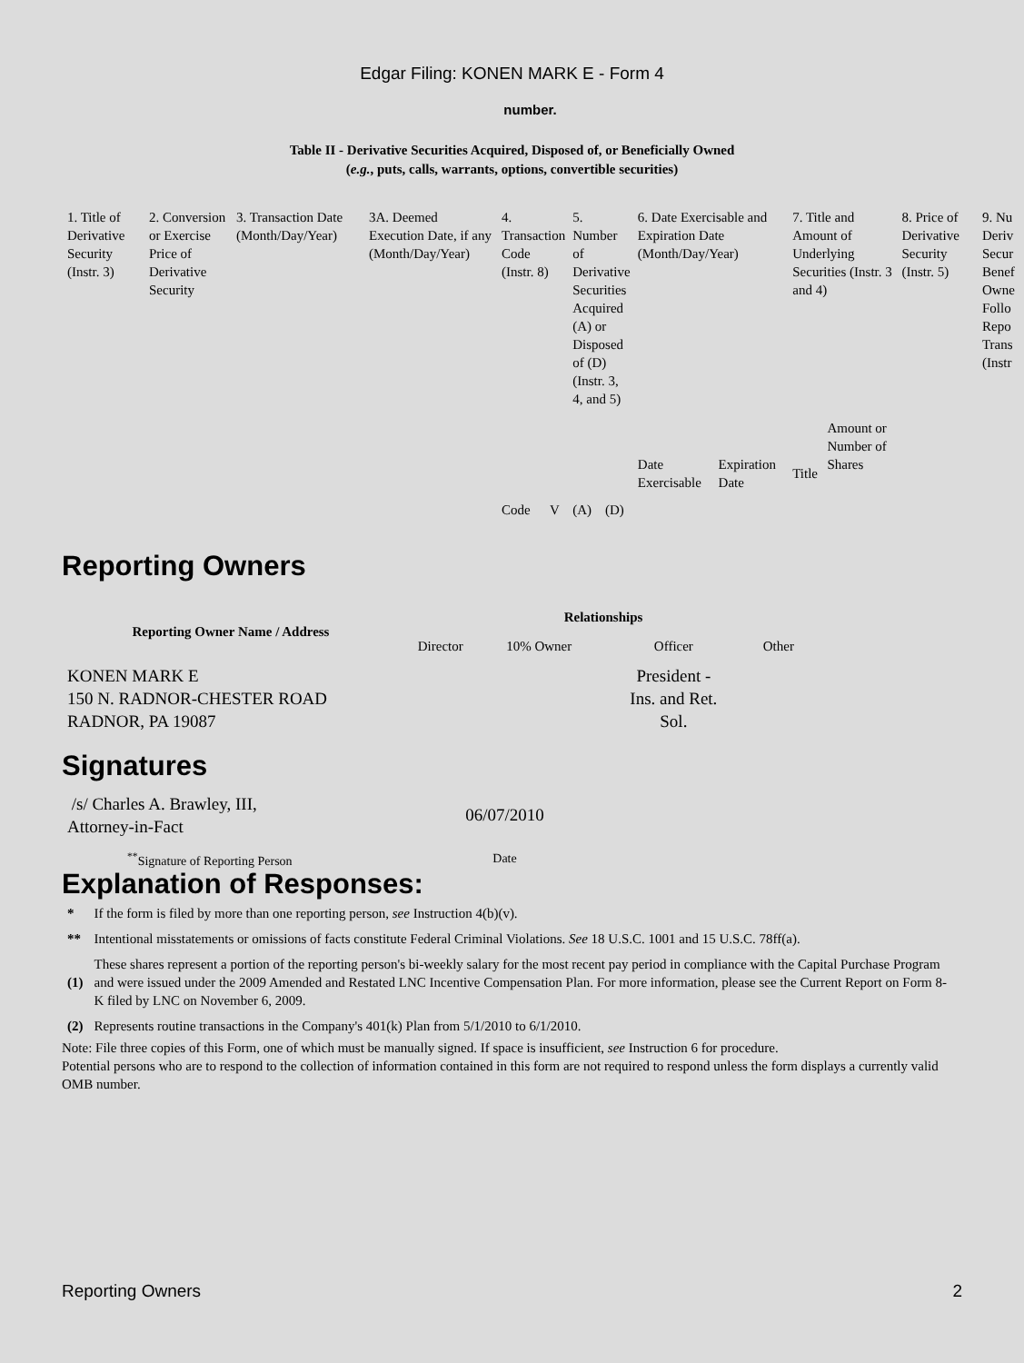Edgar Filing: KONEN MARK E - Form 4
number.
Table II - Derivative Securities Acquired, Disposed of, or Beneficially Owned
(e.g., puts, calls, warrants, options, convertible securities)
| 1. Title of Derivative Security (Instr. 3) | 2. Conversion or Exercise Price of Derivative Security | 3. Transaction Date (Month/Day/Year) | 3A. Deemed Execution Date, if any (Month/Day/Year) | 4. Transaction Code (Instr. 8) | | 5. Number of Derivative Securities Acquired (A) or Disposed of (D) (Instr. 3, 4, and 5) | | 6. Date Exercisable and Expiration Date (Month/Day/Year) | | 7. Title and Amount of Underlying Securities (Instr. 3 and 4) | | 8. Price of Derivative Security (Instr. 5) | 9. Nu Deriv Secur Benef Owne Follo Repo Trans (Instr |
| | | | | Code | V | (A) | (D) | Date Exercisable | Expiration Date | Title | Amount or Number of Shares | | |
Reporting Owners
| Reporting Owner Name / Address | Relationships | | | |
| --- | --- | --- | --- | --- |
| | Director | 10% Owner | Officer | Other |
| KONEN MARK E 150 N. RADNOR-CHESTER ROAD RADNOR, PA 19087 | | | President - Ins. and Ret. Sol. | |
Signatures
| /s/ Charles A. Brawley, III, Attorney-in-Fact | 06/07/2010 |
| <sup>**</sup> Signature of Reporting Person | Date |
Explanation of Responses:
| * | If the form is filed by more than one reporting person, see Instruction 4(b)(v). |
| ** | Intentional misstatements or omissions of facts constitute Federal Criminal Violations. See 18 U.S.C. 1001 and 15 U.S.C. 78ff(a). |
| (1) | These shares represent a portion of the reporting person's bi-weekly salary for the most recent pay period in compliance with the Capital Purchase Program and were issued under the 2009 Amended and Restated LNC Incentive Compensation Plan. For more information, please see the Current Report on Form 8-K filed by LNC on November 6, 2009. |
| (2) | Represents routine transactions in the Company's 401(k) Plan from 5/1/2010 to 6/1/2010. |
Note: File three copies of this Form, one of which must be manually signed. If space is insufficient, see Instruction 6 for procedure.
Potential persons who are to respond to the collection of information contained in this form are not required to respond unless the form displays a currently valid OMB number.
Reporting Owners 2